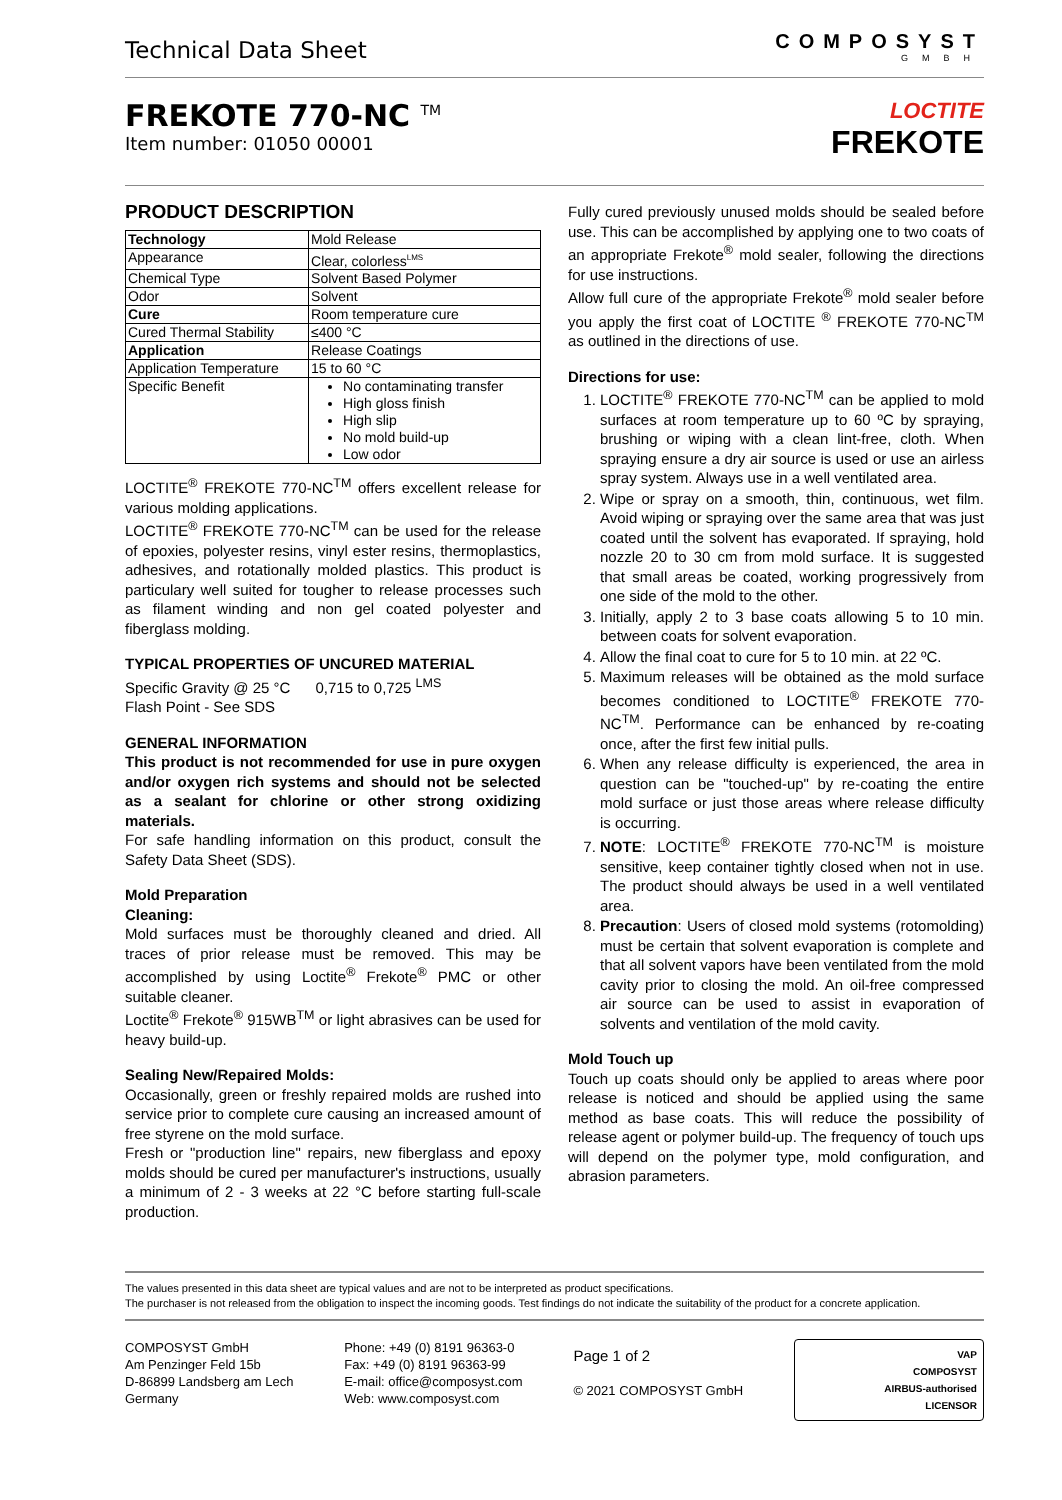Technical Data Sheet
COMPOSYST
GMBH
FREKOTE 770-NC <sup>TM</sup>
Item number: 01050 00001
LOCTITE
FREKOTE
PRODUCT DESCRIPTION
| Technology | Mold Release |
| Appearance | Clear, colorless<sup>LMS</sup> |
| Chemical Type | Solvent Based Polymer |
| Odor | Solvent |
| Cure | Room temperature cure |
| Cured Thermal Stability | ≤400 °C |
| Application | Release Coatings |
| Application Temperature | 15 to 60 °C |
| Specific Benefit | No contaminating transfer High gloss finish High slip No mold build-up Low odor |
LOCTITE<sup>®</sup> FREKOTE 770-NC<sup>TM</sup> offers excellent release for various molding applications.
LOCTITE<sup>®</sup> FREKOTE 770-NC<sup>TM</sup> can be used for the release of epoxies, polyester resins, vinyl ester resins, thermoplastics, adhesives, and rotationally molded plastics. This product is particulary well suited for tougher to release processes such as filament winding and non gel coated polyester and fiberglass molding.
TYPICAL PROPERTIES OF UNCURED MATERIAL
Specific Gravity @ 25 °C 0,715 to 0,725 <sup>LMS</sup>
Flash Point - See SDS
GENERAL INFORMATION
This product is not recommended for use in pure oxygen and/or oxygen rich systems and should not be selected as a sealant for chlorine or other strong oxidizing materials.
For safe handling information on this product, consult the Safety Data Sheet (SDS).
Mold Preparation
Cleaning:
Mold surfaces must be thoroughly cleaned and dried. All traces of prior release must be removed. This may be accomplished by using Loctite<sup>®</sup> Frekote<sup>®</sup> PMC or other suitable cleaner.
Loctite<sup>®</sup> Frekote<sup>®</sup> 915WB<sup>TM</sup> or light abrasives can be used for heavy build-up.
Sealing New/Repaired Molds:
Occasionally, green or freshly repaired molds are rushed into service prior to complete cure causing an increased amount of free styrene on the mold surface.
Fresh or "production line" repairs, new fiberglass and epoxy molds should be cured per manufacturer's instructions, usually a minimum of 2 - 3 weeks at 22 °C before starting full-scale production.
Fully cured previously unused molds should be sealed before use. This can be accomplished by applying one to two coats of an appropriate Frekote<sup>®</sup> mold sealer, following the directions for use instructions.
Allow full cure of the appropriate Frekote<sup>®</sup> mold sealer before you apply the first coat of LOCTITE <sup>®</sup> FREKOTE 770-NC<sup>TM</sup> as outlined in the directions of use.
Directions for use:
1. LOCTITE<sup>®</sup> FREKOTE 770-NC<sup>TM</sup> can be applied to mold surfaces at room temperature up to 60 ºC by spraying, brushing or wiping with a clean lint-free, cloth. When spraying ensure a dry air source is used or use an airless spray system. Always use in a well ventilated area.
2. Wipe or spray on a smooth, thin, continuous, wet film. Avoid wiping or spraying over the same area that was just coated until the solvent has evaporated. If spraying, hold nozzle 20 to 30 cm from mold surface. It is suggested that small areas be coated, working progressively from one side of the mold to the other.
3. Initially, apply 2 to 3 base coats allowing 5 to 10 min. between coats for solvent evaporation.
4. Allow the final coat to cure for 5 to 10 min. at 22 ºC.
5. Maximum releases will be obtained as the mold surface becomes conditioned to LOCTITE<sup>®</sup> FREKOTE 770-NC<sup>TM</sup>. Performance can be enhanced by re-coating once, after the first few initial pulls.
6. When any release difficulty is experienced, the area in question can be "touched-up" by re-coating the entire mold surface or just those areas where release difficulty is occurring.
7. NOTE: LOCTITE<sup>®</sup> FREKOTE 770-NC<sup>TM</sup> is moisture sensitive, keep container tightly closed when not in use. The product should always be used in a well ventilated area.
8. Precaution: Users of closed mold systems (rotomolding) must be certain that solvent evaporation is complete and that all solvent vapors have been ventilated from the mold cavity prior to closing the mold. An oil-free compressed air source can be used to assist in evaporation of solvents and ventilation of the mold cavity.
Mold Touch up
Touch up coats should only be applied to areas where poor release is noticed and should be applied using the same method as base coats. This will reduce the possibility of release agent or polymer build-up. The frequency of touch ups will depend on the polymer type, mold configuration, and abrasion parameters.
The values presented in this data sheet are typical values and are not to be interpreted as product specifications.
The purchaser is not released from the obligation to inspect the incoming goods. Test findings do not indicate the suitability of the product for a concrete application.
COMPOSYST GmbH
Am Penzinger Feld 15b
D-86899 Landsberg am Lech
Germany
Phone: +49 (0) 8191 96363-0
Fax: +49 (0) 8191 96363-99
E-mail: office@composyst.com
Web: www.composyst.com
Page 1 of 2
© 2021 COMPOSYST GmbH
VAP
COMPOSYST
AIRBUS-authorised
LICENSOR